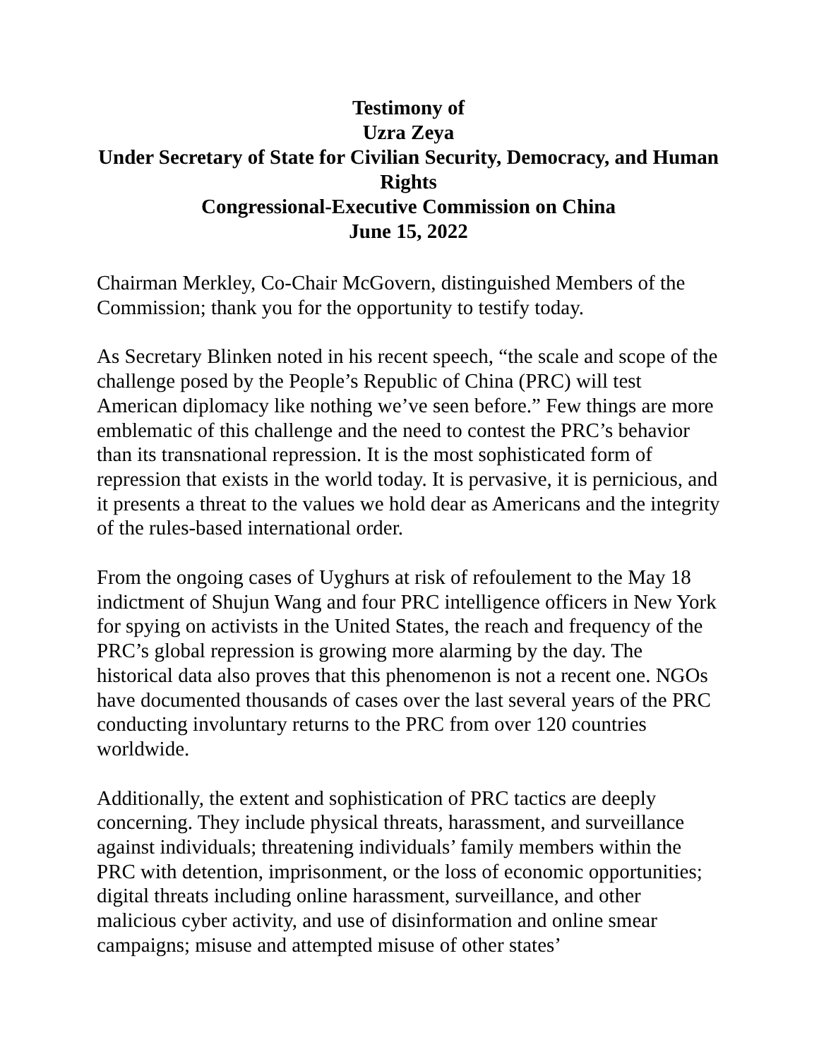Testimony of
Uzra Zeya
Under Secretary of State for Civilian Security, Democracy, and Human Rights
Congressional-Executive Commission on China
June 15, 2022
Chairman Merkley, Co-Chair McGovern, distinguished Members of the Commission; thank you for the opportunity to testify today.
As Secretary Blinken noted in his recent speech, “the scale and scope of the challenge posed by the People’s Republic of China (PRC) will test American diplomacy like nothing we’ve seen before.” Few things are more emblematic of this challenge and the need to contest the PRC’s behavior than its transnational repression. It is the most sophisticated form of repression that exists in the world today. It is pervasive, it is pernicious, and it presents a threat to the values we hold dear as Americans and the integrity of the rules-based international order.
From the ongoing cases of Uyghurs at risk of refoulement to the May 18 indictment of Shujun Wang and four PRC intelligence officers in New York for spying on activists in the United States, the reach and frequency of the PRC’s global repression is growing more alarming by the day. The historical data also proves that this phenomenon is not a recent one. NGOs have documented thousands of cases over the last several years of the PRC conducting involuntary returns to the PRC from over 120 countries worldwide.
Additionally, the extent and sophistication of PRC tactics are deeply concerning. They include physical threats, harassment, and surveillance against individuals; threatening individuals’ family members within the PRC with detention, imprisonment, or the loss of economic opportunities; digital threats including online harassment, surveillance, and other malicious cyber activity, and use of disinformation and online smear campaigns; misuse and attempted misuse of other states’